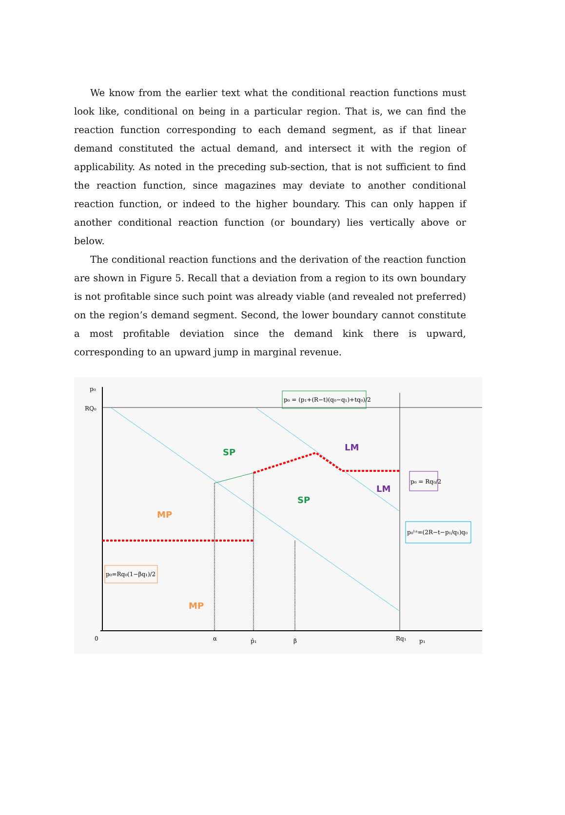We know from the earlier text what the conditional reaction functions must look like, conditional on being in a particular region. That is, we can find the reaction function corresponding to each demand segment, as if that linear demand constituted the actual demand, and intersect it with the region of applicability. As noted in the preceding sub-section, that is not sufficient to find the reaction function, since magazines may deviate to another conditional reaction function, or indeed to the higher boundary. This can only happen if another conditional reaction function (or boundary) lies vertically above or below.
The conditional reaction functions and the derivation of the reaction function are shown in Figure 5. Recall that a deviation from a region to its own boundary is not profitable since such point was already viable (and revealed not preferred) on the region’s demand segment. Second, the lower boundary cannot constitute a most profitable deviation since the demand kink there is upward, corresponding to an upward jump in marginal revenue.
p₀
RQ₀
0
α
p̂₁
β
Rq₁
p₁
SP
SP
LM
LM
MP
MP
p₀ = (p₁+(R−t)(q₀−q₁)+tq₀)/2
p₀ = Rq₀/2
p₀ᴸˢ=(2R−t−p₁/q₁)q₀
p₀=Rq₀(1−βq₁)/2